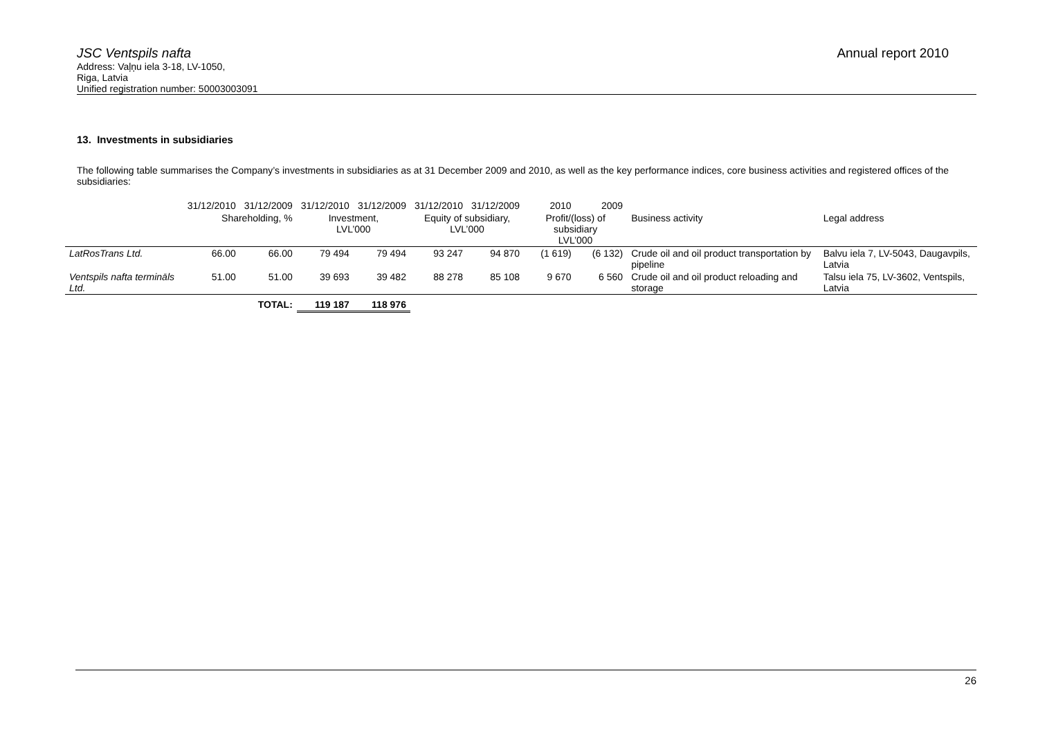JSC Ventspils nafta
Address: Vaļņu iela 3-18, LV-1050,
Riga, Latvia
Unified registration number: 50003003091
Annual report 2010
13. Investments in subsidiaries
The following table summarises the Company’s investments in subsidiaries as at 31 December 2009 and 2010, as well as the key performance indices, core business activities and registered offices of the subsidiaries:
| | 31/12/2010 | 31/12/2009 | 31/12/2010 | 31/12/2009 | 31/12/2010 | 31/12/2009 | 2010 | 2009 | | |
| --- | --- | --- | --- | --- | --- | --- | --- | --- | --- | --- |
| | Shareholding, % | | Investment, LVL’000 | | Equity of subsidiary, LVL’000 | | Profit/(loss) of subsidiary LVL’000 | | Business activity | Legal address |
| LatRosTrans Ltd. | 66.00 | 66.00 | 79 494 | 79 494 | 93 247 | 94 870 | (1 619) | (6 132) | Crude oil and oil product transportation by pipeline | Balvu iela 7, LV-5043, Daugavpils, Latvia |
| Ventspils nafta termināls Ltd. | 51.00 | 51.00 | 39 693 | 39 482 | 88 278 | 85 108 | 9 670 | 6 560 | Crude oil and oil product reloading and storage | Talsu iela 75, LV-3602, Ventspils, Latvia |
| | | TOTAL: | 119 187 | 118 976 | | | | | | |
26